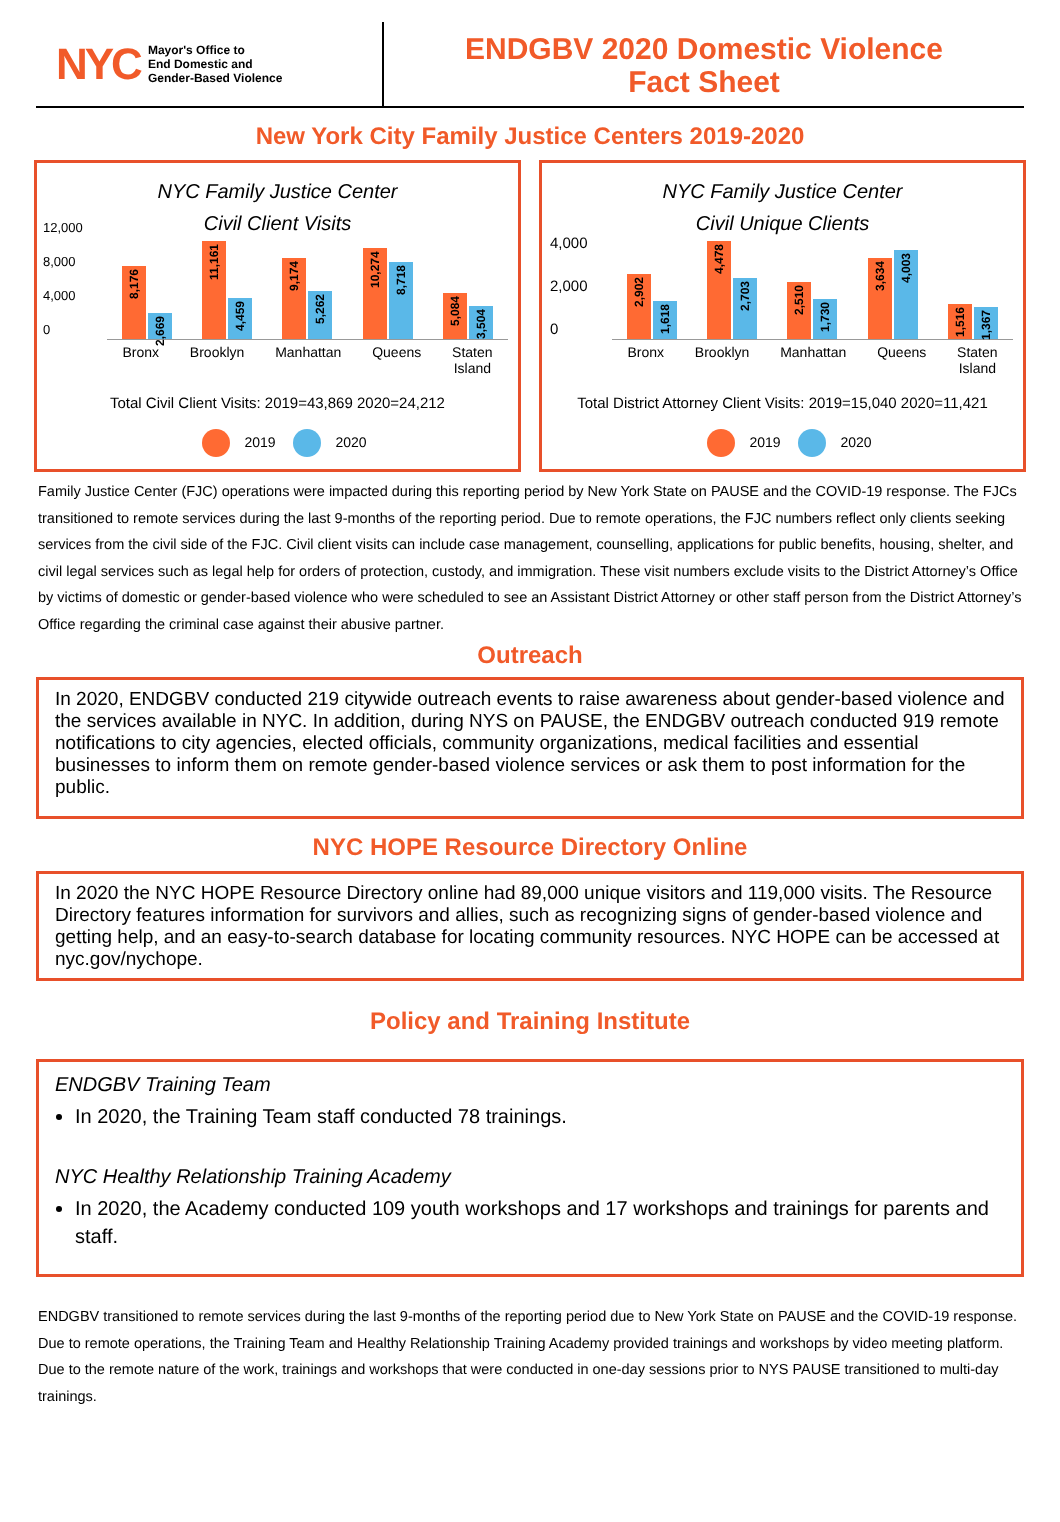NYC Mayor's Office to
End Domestic and
Gender-Based Violence
ENDGBV 2020 Domestic Violence
Fact Sheet
New York City Family Justice Centers 2019-2020
NYC Family Justice Center
Civil Client Visits
12,000
8,000
4,000
0
8,176
2,669
11,161
4,459
9,174
5,262
10,274
8,718
5,084
3,504
Bronx Brooklyn Manhattan Queens Staten
Island
Total Civil Client Visits: 2019=43,869 2020=24,212
2019 2020
NYC Family Justice Center
Civil Unique Clients
4,000
2,000
0
2,902
1,618
4,478
2,703
2,510
1,730
3,634
4,003
1,516
1,367
Bronx Brooklyn Manhattan Queens Staten
Island
Total District Attorney Client Visits: 2019=15,040 2020=11,421
2019 2020
Family Justice Center (FJC) operations were impacted during this reporting period by New York State on PAUSE and the COVID-19 response. The FJCs transitioned to remote services during the last 9-months of the reporting period. Due to remote operations, the FJC numbers reflect only clients seeking services from the civil side of the FJC. Civil client visits can include case management, counselling, applications for public benefits, housing, shelter, and civil legal services such as legal help for orders of protection, custody, and immigration. These visit numbers exclude visits to the District Attorney’s Office by victims of domestic or gender-based violence who were scheduled to see an Assistant District Attorney or other staff person from the District Attorney’s Office regarding the criminal case against their abusive partner.
Outreach
In 2020, ENDGBV conducted 219 citywide outreach events to raise awareness about gender-based violence and the services available in NYC. In addition, during NYS on PAUSE, the ENDGBV outreach conducted 919 remote notifications to city agencies, elected officials, community organizations, medical facilities and essential businesses to inform them on remote gender-based violence services or ask them to post information for the public.
NYC HOPE Resource Directory Online
In 2020 the NYC HOPE Resource Directory online had 89,000 unique visitors and 119,000 visits. The Resource Directory features information for survivors and allies, such as recognizing signs of gender-based violence and getting help, and an easy-to-search database for locating community resources. NYC HOPE can be accessed at nyc.gov/nychope.
Policy and Training Institute
ENDGBV Training Team
In 2020, the Training Team staff conducted 78 trainings.
NYC Healthy Relationship Training Academy
In 2020, the Academy conducted 109 youth workshops and 17 workshops and trainings for parents and staff.
ENDGBV transitioned to remote services during the last 9-months of the reporting period due to New York State on PAUSE and the COVID-19 response. Due to remote operations, the Training Team and Healthy Relationship Training Academy provided trainings and workshops by video meeting platform. Due to the remote nature of the work, trainings and workshops that were conducted in one-day sessions prior to NYS PAUSE transitioned to multi-day trainings.